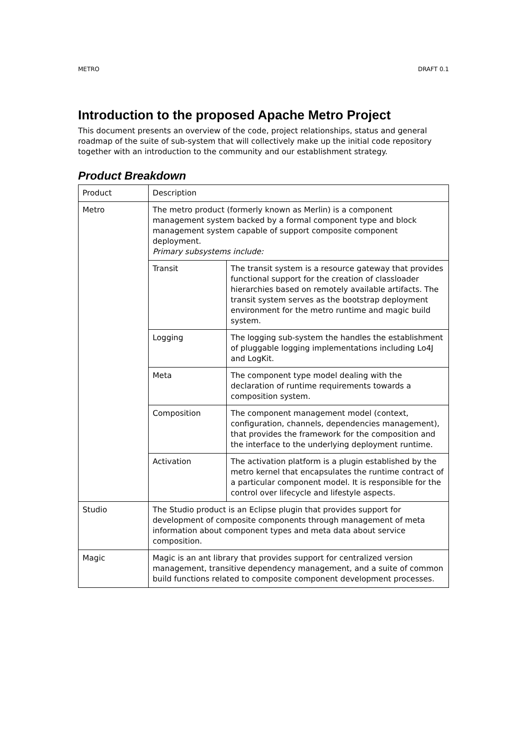METRO DRAFT 0.1
Introduction to the proposed Apache Metro Project
This document presents an overview of the code, project relationships, status and general roadmap of the suite of sub-system that will collectively make up the initial code repository together with an introduction to the community and our establishment strategy.
Product Breakdown
| Product | Description | |
| Metro | The metro product (formerly known as Merlin) is a component management system backed by a formal component type and block management system capable of support composite component deployment. Primary subsystems include: | |
| | Transit | The transit system is a resource gateway that provides functional support for the creation of classloader hierarchies based on remotely available artifacts. The transit system serves as the bootstrap deployment environment for the metro runtime and magic build system. |
| | Logging | The logging sub-system the handles the establishment of pluggable logging implementations including Lo4J and LogKit. |
| | Meta | The component type model dealing with the declaration of runtime requirements towards a composition system. |
| | Composition | The component management model (context, configuration, channels, dependencies management), that provides the framework for the composition and the interface to the underlying deployment runtime. |
| | Activation | The activation platform is a plugin established by the metro kernel that encapsulates the runtime contract of a particular component model. It is responsible for the control over lifecycle and lifestyle aspects. |
| Studio | The Studio product is an Eclipse plugin that provides support for development of composite components through management of meta information about component types and meta data about service composition. | |
| Magic | Magic is an ant library that provides support for centralized version management, transitive dependency management, and a suite of common build functions related to composite component development processes. | |